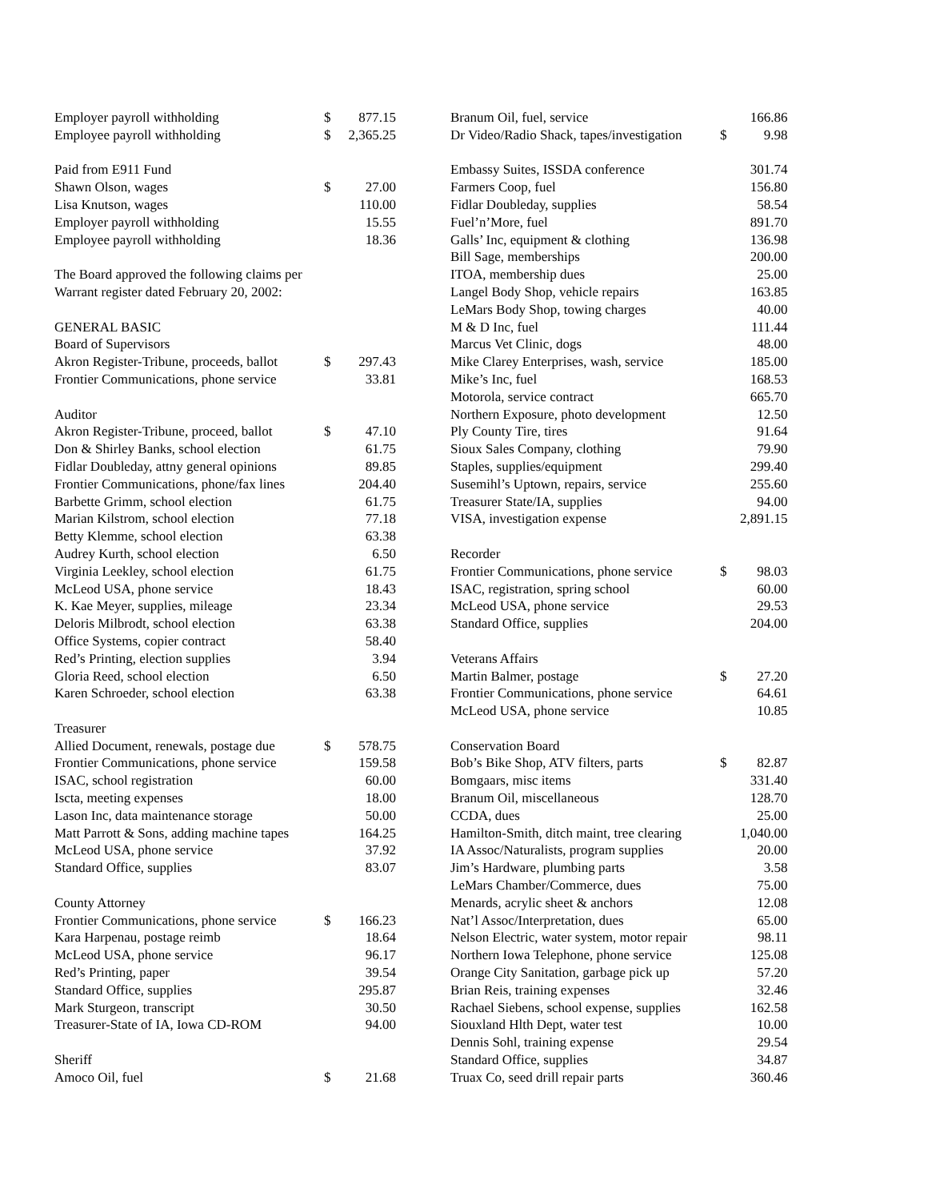| Employer payroll withholding | $ | 877.15 |
| Employee payroll withholding | $ | 2,365.25 |
| Paid from E911 Fund | | |
| Shawn Olson, wages | $ | 27.00 |
| Lisa Knutson, wages | | 110.00 |
| Employer payroll withholding | | 15.55 |
| Employee payroll withholding | | 18.36 |
| The Board approved the following claims per | | |
| Warrant register dated February 20, 2002: | | |
| GENERAL BASIC | | |
| Board of Supervisors | | |
| Akron Register-Tribune, proceeds, ballot | $ | 297.43 |
| Frontier Communications, phone service | | 33.81 |
| Auditor | | |
| Akron Register-Tribune, proceed, ballot | $ | 47.10 |
| Don & Shirley Banks, school election | | 61.75 |
| Fidlar Doubleday, attny general opinions | | 89.85 |
| Frontier Communications, phone/fax lines | | 204.40 |
| Barbette Grimm, school election | | 61.75 |
| Marian Kilstrom, school election | | 77.18 |
| Betty Klemme, school election | | 63.38 |
| Audrey Kurth, school election | | 6.50 |
| Virginia Leekley, school election | | 61.75 |
| McLeod USA, phone service | | 18.43 |
| K. Kae Meyer, supplies, mileage | | 23.34 |
| Deloris Milbrodt, school election | | 63.38 |
| Office Systems, copier contract | | 58.40 |
| Red’s Printing, election supplies | | 3.94 |
| Gloria Reed, school election | | 6.50 |
| Karen Schroeder, school election | | 63.38 |
| Treasurer | | |
| Allied Document, renewals, postage due | $ | 578.75 |
| Frontier Communications, phone service | | 159.58 |
| ISAC, school registration | | 60.00 |
| Iscta, meeting expenses | | 18.00 |
| Lason Inc, data maintenance storage | | 50.00 |
| Matt Parrott & Sons, adding machine tapes | | 164.25 |
| McLeod USA, phone service | | 37.92 |
| Standard Office, supplies | | 83.07 |
| County Attorney | | |
| Frontier Communications, phone service | $ | 166.23 |
| Kara Harpenau, postage reimb | | 18.64 |
| McLeod USA, phone service | | 96.17 |
| Red’s Printing, paper | | 39.54 |
| Standard Office, supplies | | 295.87 |
| Mark Sturgeon, transcript | | 30.50 |
| Treasurer-State of IA, Iowa CD-ROM | | 94.00 |
| Sheriff | | |
| Amoco Oil, fuel | $ | 21.68 |
| Branum Oil, fuel, service | | 166.86 |
| Dr Video/Radio Shack, tapes/investigation | $ | 9.98 |
| Embassy Suites, ISSDA conference | | 301.74 |
| Farmers Coop, fuel | | 156.80 |
| Fidlar Doubleday, supplies | | 58.54 |
| Fuel’n’More, fuel | | 891.70 |
| Galls’ Inc, equipment & clothing | | 136.98 |
| Bill Sage, memberships | | 200.00 |
| ITOA, membership dues | | 25.00 |
| Langel Body Shop, vehicle repairs | | 163.85 |
| LeMars Body Shop, towing charges | | 40.00 |
| M & D Inc, fuel | | 111.44 |
| Marcus Vet Clinic, dogs | | 48.00 |
| Mike Clarey Enterprises, wash, service | | 185.00 |
| Mike’s Inc, fuel | | 168.53 |
| Motorola, service contract | | 665.70 |
| Northern Exposure, photo development | | 12.50 |
| Ply County Tire, tires | | 91.64 |
| Sioux Sales Company, clothing | | 79.90 |
| Staples, supplies/equipment | | 299.40 |
| Susemihl’s Uptown, repairs, service | | 255.60 |
| Treasurer State/IA, supplies | | 94.00 |
| VISA, investigation expense | | 2,891.15 |
| Recorder | | |
| Frontier Communications, phone service | $ | 98.03 |
| ISAC, registration, spring school | | 60.00 |
| McLeod USA, phone service | | 29.53 |
| Standard Office, supplies | | 204.00 |
| Veterans Affairs | | |
| Martin Balmer, postage | $ | 27.20 |
| Frontier Communications, phone service | | 64.61 |
| McLeod USA, phone service | | 10.85 |
| Conservation Board | | |
| Bob’s Bike Shop, ATV filters, parts | $ | 82.87 |
| Bomgaars, misc items | | 331.40 |
| Branum Oil, miscellaneous | | 128.70 |
| CCDA, dues | | 25.00 |
| Hamilton-Smith, ditch maint, tree clearing | | 1,040.00 |
| IA Assoc/Naturalists, program supplies | | 20.00 |
| Jim’s Hardware, plumbing parts | | 3.58 |
| LeMars Chamber/Commerce, dues | | 75.00 |
| Menards, acrylic sheet & anchors | | 12.08 |
| Nat’l Assoc/Interpretation, dues | | 65.00 |
| Nelson Electric, water system, motor repair | | 98.11 |
| Northern Iowa Telephone, phone service | | 125.08 |
| Orange City Sanitation, garbage pick up | | 57.20 |
| Brian Reis, training expenses | | 32.46 |
| Rachael Siebens, school expense, supplies | | 162.58 |
| Siouxland Hlth Dept, water test | | 10.00 |
| Dennis Sohl, training expense | | 29.54 |
| Standard Office, supplies | | 34.87 |
| Truax Co, seed drill repair parts | | 360.46 |